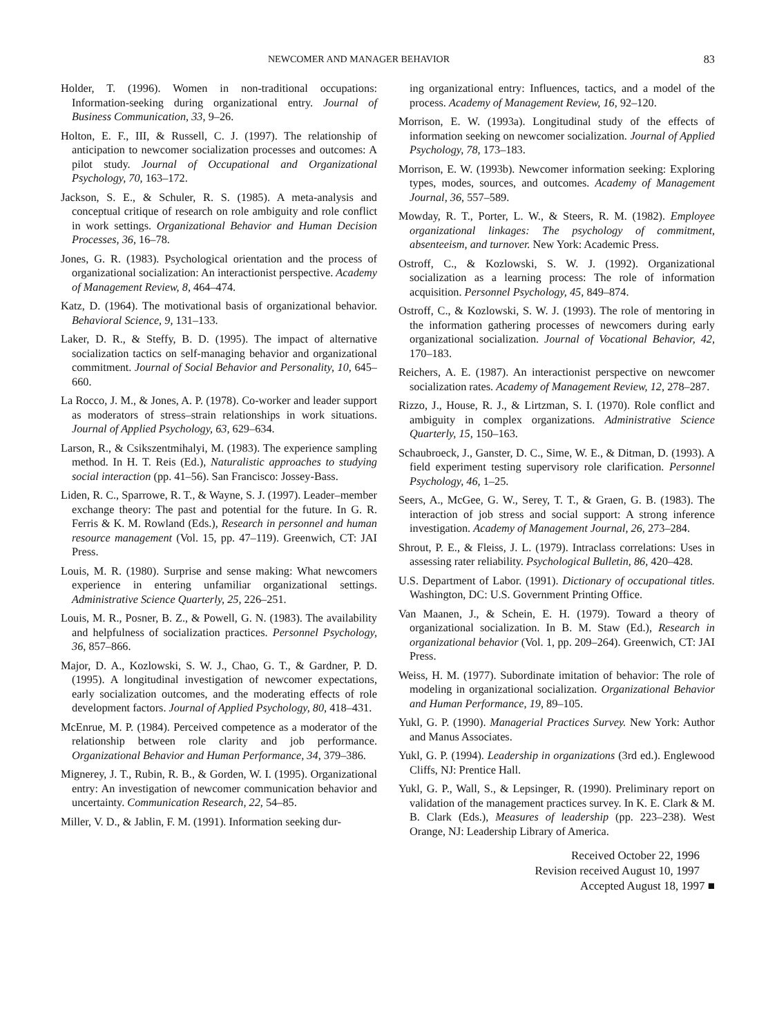NEWCOMER AND MANAGER BEHAVIOR 83
Holder, T. (1996). Women in non-traditional occupations: Information-seeking during organizational entry. Journal of Business Communication, 33, 9–26.
Holton, E. F., III, & Russell, C. J. (1997). The relationship of anticipation to newcomer socialization processes and outcomes: A pilot study. Journal of Occupational and Organizational Psychology, 70, 163–172.
Jackson, S. E., & Schuler, R. S. (1985). A meta-analysis and conceptual critique of research on role ambiguity and role conflict in work settings. Organizational Behavior and Human Decision Processes, 36, 16–78.
Jones, G. R. (1983). Psychological orientation and the process of organizational socialization: An interactionist perspective. Academy of Management Review, 8, 464–474.
Katz, D. (1964). The motivational basis of organizational behavior. Behavioral Science, 9, 131–133.
Laker, D. R., & Steffy, B. D. (1995). The impact of alternative socialization tactics on self-managing behavior and organizational commitment. Journal of Social Behavior and Personality, 10, 645–660.
La Rocco, J. M., & Jones, A. P. (1978). Co-worker and leader support as moderators of stress–strain relationships in work situations. Journal of Applied Psychology, 63, 629–634.
Larson, R., & Csikszentmihalyi, M. (1983). The experience sampling method. In H. T. Reis (Ed.), Naturalistic approaches to studying social interaction (pp. 41–56). San Francisco: Jossey-Bass.
Liden, R. C., Sparrowe, R. T., & Wayne, S. J. (1997). Leader–member exchange theory: The past and potential for the future. In G. R. Ferris & K. M. Rowland (Eds.), Research in personnel and human resource management (Vol. 15, pp. 47–119). Greenwich, CT: JAI Press.
Louis, M. R. (1980). Surprise and sense making: What newcomers experience in entering unfamiliar organizational settings. Administrative Science Quarterly, 25, 226–251.
Louis, M. R., Posner, B. Z., & Powell, G. N. (1983). The availability and helpfulness of socialization practices. Personnel Psychology, 36, 857–866.
Major, D. A., Kozlowski, S. W. J., Chao, G. T., & Gardner, P. D. (1995). A longitudinal investigation of newcomer expectations, early socialization outcomes, and the moderating effects of role development factors. Journal of Applied Psychology, 80, 418–431.
McEnrue, M. P. (1984). Perceived competence as a moderator of the relationship between role clarity and job performance. Organizational Behavior and Human Performance, 34, 379–386.
Mignerey, J. T., Rubin, R. B., & Gorden, W. I. (1995). Organizational entry: An investigation of newcomer communication behavior and uncertainty. Communication Research, 22, 54–85.
Miller, V. D., & Jablin, F. M. (1991). Information seeking dur-
ing organizational entry: Influences, tactics, and a model of the process. Academy of Management Review, 16, 92–120.
Morrison, E. W. (1993a). Longitudinal study of the effects of information seeking on newcomer socialization. Journal of Applied Psychology, 78, 173–183.
Morrison, E. W. (1993b). Newcomer information seeking: Exploring types, modes, sources, and outcomes. Academy of Management Journal, 36, 557–589.
Mowday, R. T., Porter, L. W., & Steers, R. M. (1982). Employee organizational linkages: The psychology of commitment, absenteeism, and turnover. New York: Academic Press.
Ostroff, C., & Kozlowski, S. W. J. (1992). Organizational socialization as a learning process: The role of information acquisition. Personnel Psychology, 45, 849–874.
Ostroff, C., & Kozlowski, S. W. J. (1993). The role of mentoring in the information gathering processes of newcomers during early organizational socialization. Journal of Vocational Behavior, 42, 170–183.
Reichers, A. E. (1987). An interactionist perspective on newcomer socialization rates. Academy of Management Review, 12, 278–287.
Rizzo, J., House, R. J., & Lirtzman, S. I. (1970). Role conflict and ambiguity in complex organizations. Administrative Science Quarterly, 15, 150–163.
Schaubroeck, J., Ganster, D. C., Sime, W. E., & Ditman, D. (1993). A field experiment testing supervisory role clarification. Personnel Psychology, 46, 1–25.
Seers, A., McGee, G. W., Serey, T. T., & Graen, G. B. (1983). The interaction of job stress and social support: A strong inference investigation. Academy of Management Journal, 26, 273–284.
Shrout, P. E., & Fleiss, J. L. (1979). Intraclass correlations: Uses in assessing rater reliability. Psychological Bulletin, 86, 420–428.
U.S. Department of Labor. (1991). Dictionary of occupational titles. Washington, DC: U.S. Government Printing Office.
Van Maanen, J., & Schein, E. H. (1979). Toward a theory of organizational socialization. In B. M. Staw (Ed.), Research in organizational behavior (Vol. 1, pp. 209–264). Greenwich, CT: JAI Press.
Weiss, H. M. (1977). Subordinate imitation of behavior: The role of modeling in organizational socialization. Organizational Behavior and Human Performance, 19, 89–105.
Yukl, G. P. (1990). Managerial Practices Survey. New York: Author and Manus Associates.
Yukl, G. P. (1994). Leadership in organizations (3rd ed.). Englewood Cliffs, NJ: Prentice Hall.
Yukl, G. P., Wall, S., & Lepsinger, R. (1990). Preliminary report on validation of the management practices survey. In K. E. Clark & M. B. Clark (Eds.), Measures of leadership (pp. 223–238). West Orange, NJ: Leadership Library of America.
Received October 22, 1996
Revision received August 10, 1997
Accepted August 18, 1997 ■